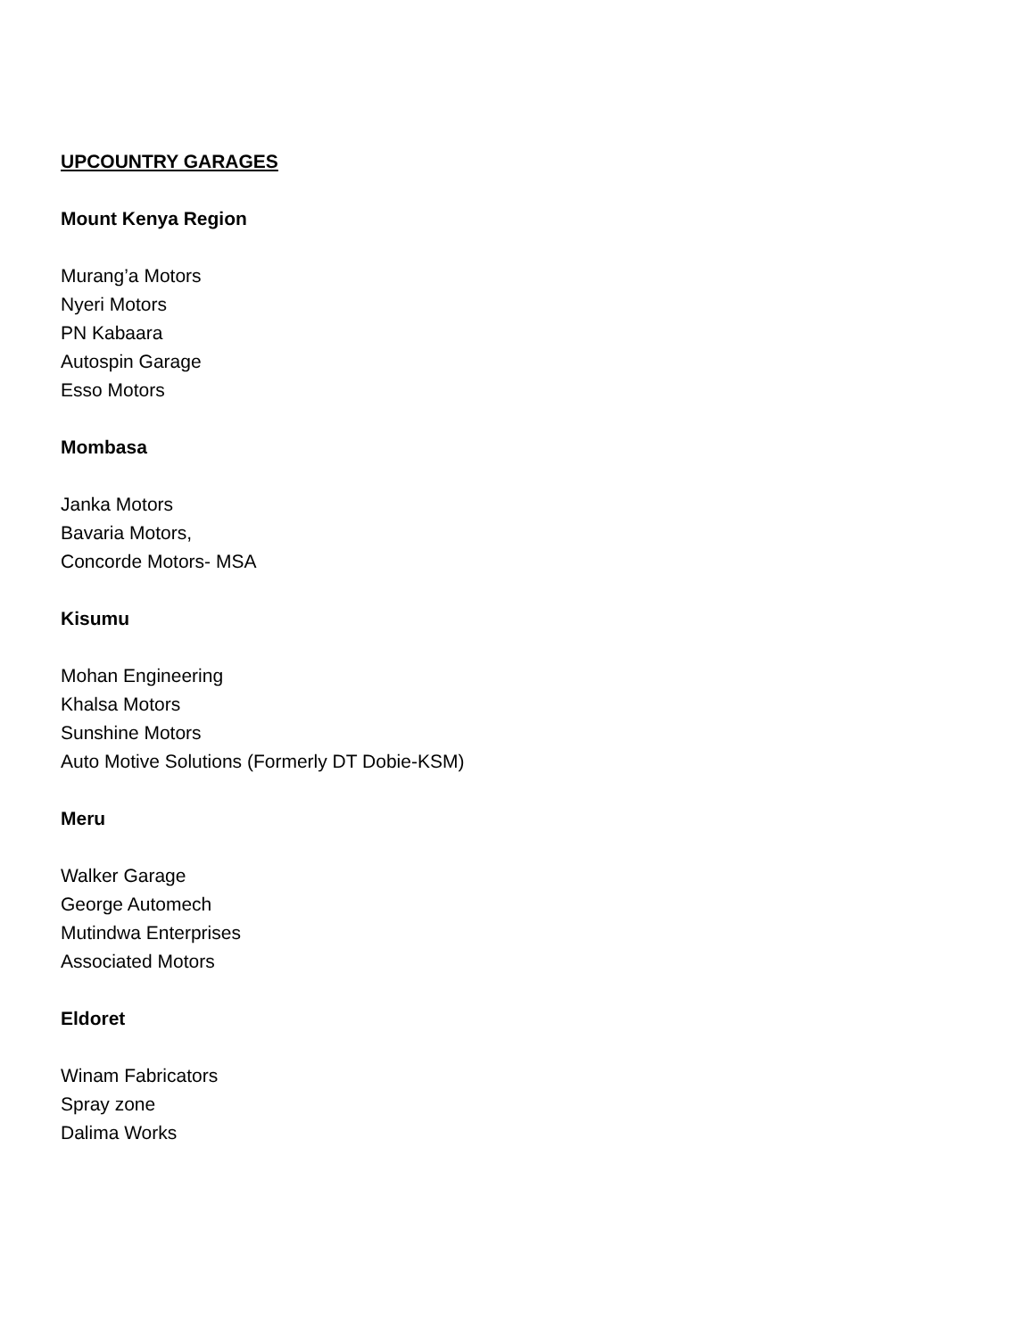UPCOUNTRY GARAGES
Mount Kenya Region
Murang’a Motors
Nyeri Motors
PN Kabaara
Autospin Garage
Esso Motors
Mombasa
Janka Motors
Bavaria Motors,
Concorde Motors- MSA
Kisumu
Mohan Engineering
Khalsa Motors
Sunshine Motors
Auto Motive Solutions (Formerly DT Dobie-KSM)
Meru
Walker Garage
George Automech
Mutindwa Enterprises
Associated Motors
Eldoret
Winam Fabricators
Spray zone
Dalima Works